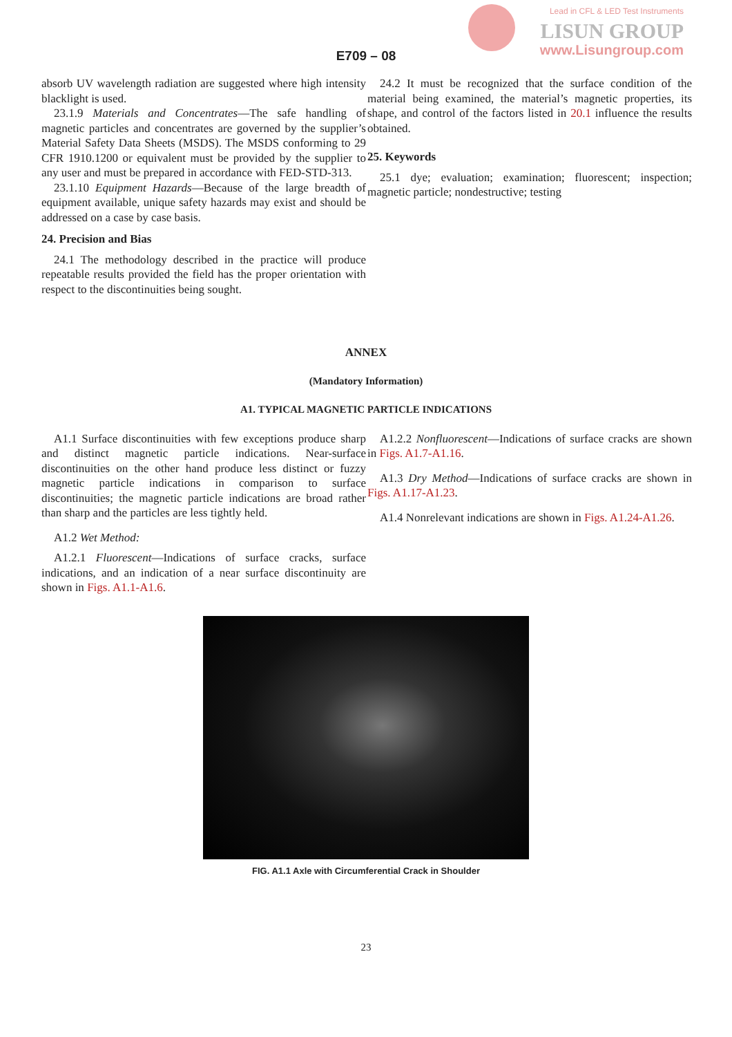Lead in CFL & LED Test Instruments
LISUN GROUP
www.Lisungroup.com
E709 – 08
absorb UV wavelength radiation are suggested where high intensity blacklight is used.
23.1.9 Materials and Concentrates—The safe handling of magnetic particles and concentrates are governed by the supplier’s Material Safety Data Sheets (MSDS). The MSDS conforming to 29 CFR 1910.1200 or equivalent must be provided by the supplier to any user and must be prepared in accordance with FED-STD-313.
23.1.10 Equipment Hazards—Because of the large breadth of equipment available, unique safety hazards may exist and should be addressed on a case by case basis.
24. Precision and Bias
24.1 The methodology described in the practice will produce repeatable results provided the field has the proper orientation with respect to the discontinuities being sought.
24.2 It must be recognized that the surface condition of the material being examined, the material’s magnetic properties, its shape, and control of the factors listed in 20.1 influence the results obtained.
25. Keywords
25.1 dye; evaluation; examination; fluorescent; inspection; magnetic particle; nondestructive; testing
ANNEX
(Mandatory Information)
A1. TYPICAL MAGNETIC PARTICLE INDICATIONS
A1.1 Surface discontinuities with few exceptions produce sharp and distinct magnetic particle indications. Near-surface discontinuities on the other hand produce less distinct or fuzzy magnetic particle indications in comparison to surface discontinuities; the magnetic particle indications are broad rather than sharp and the particles are less tightly held.
A1.2 Wet Method:
A1.2.1 Fluorescent—Indications of surface cracks, surface indications, and an indication of a near surface discontinuity are shown in Figs. A1.1-A1.6.
A1.2.2 Nonfluorescent—Indications of surface cracks are shown in Figs. A1.7-A1.16.
A1.3 Dry Method—Indications of surface cracks are shown in Figs. A1.17-A1.23.
A1.4 Nonrelevant indications are shown in Figs. A1.24-A1.26.
FIG. A1.1 Axle with Circumferential Crack in Shoulder
23